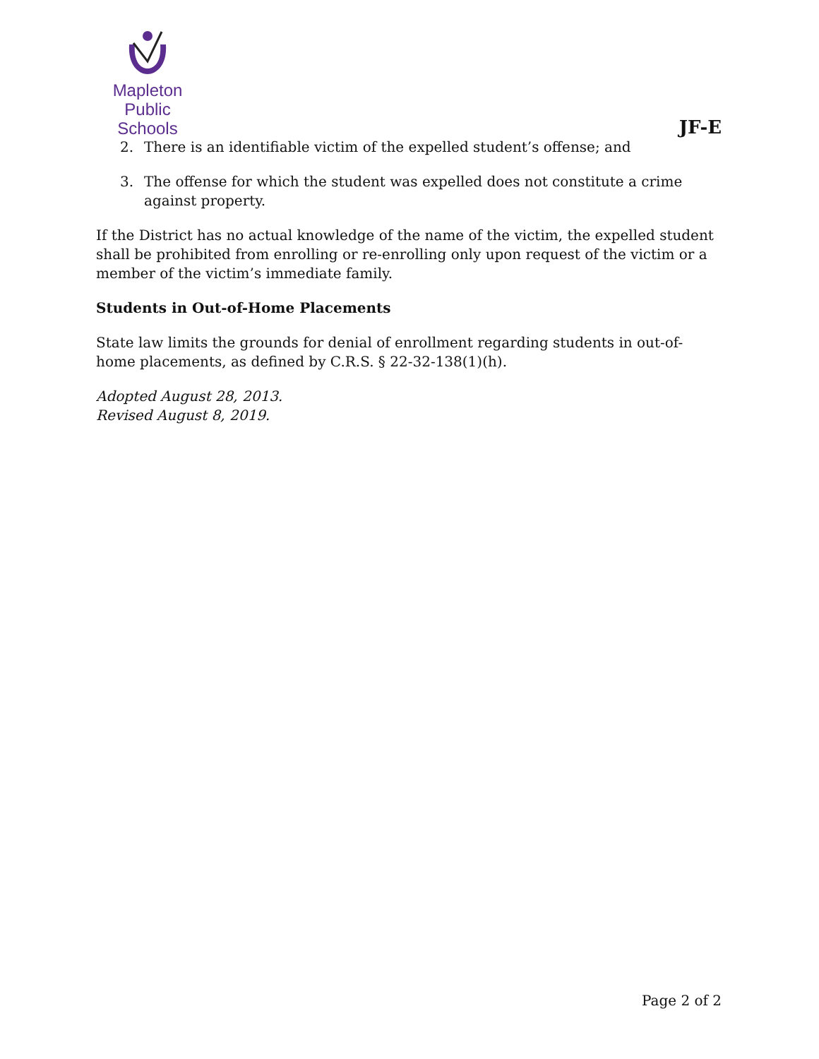Mapleton
Public Schools
JF-E
2. There is an identifiable victim of the expelled student’s offense; and
3. The offense for which the student was expelled does not constitute a crime against property.
If the District has no actual knowledge of the name of the victim, the expelled student shall be prohibited from enrolling or re-enrolling only upon request of the victim or a member of the victim’s immediate family.
Students in Out-of-Home Placements
State law limits the grounds for denial of enrollment regarding students in out-of-home placements, as defined by C.R.S. § 22-32-138(1)(h).
Adopted August 28, 2013.
Revised August 8, 2019.
Page 2 of 2